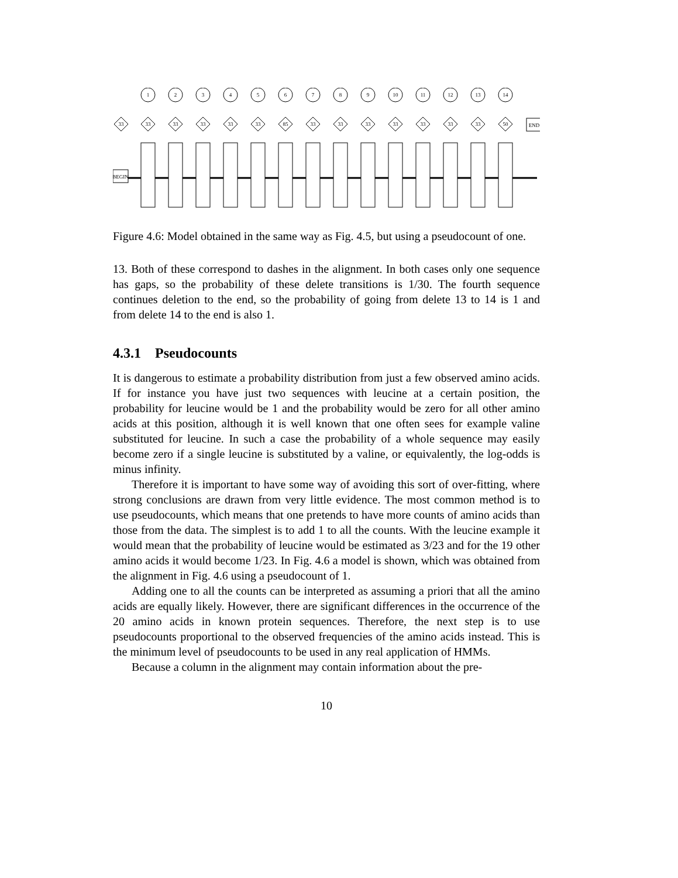BEGIN
END
33
1
33
2
33
3
33
4
33
5
33
6
85
7
33
8
33
9
33
10
33
11
33
12
33
13
33
14
50
Figure 4.6: Model obtained in the same way as Fig. 4.5, but using a pseudocount of one.
13. Both of these correspond to dashes in the alignment. In both cases only one sequence has gaps, so the probability of these delete transitions is 1/30. The fourth sequence continues deletion to the end, so the probability of going from delete 13 to 14 is 1 and from delete 14 to the end is also 1.
4.3.1 Pseudocounts
It is dangerous to estimate a probability distribution from just a few observed amino acids. If for instance you have just two sequences with leucine at a certain position, the probability for leucine would be 1 and the probability would be zero for all other amino acids at this position, although it is well known that one often sees for example valine substituted for leucine. In such a case the probability of a whole sequence may easily become zero if a single leucine is substituted by a valine, or equivalently, the log-odds is minus infinity.
Therefore it is important to have some way of avoiding this sort of over-fitting, where strong conclusions are drawn from very little evidence. The most common method is to use pseudocounts, which means that one pretends to have more counts of amino acids than those from the data. The simplest is to add 1 to all the counts. With the leucine example it would mean that the probability of leucine would be estimated as 3/23 and for the 19 other amino acids it would become 1/23. In Fig. 4.6 a model is shown, which was obtained from the alignment in Fig. 4.6 using a pseudocount of 1.
Adding one to all the counts can be interpreted as assuming a priori that all the amino acids are equally likely. However, there are significant differences in the occurrence of the 20 amino acids in known protein sequences. Therefore, the next step is to use pseudocounts proportional to the observed frequencies of the amino acids instead. This is the minimum level of pseudocounts to be used in any real application of HMMs.
Because a column in the alignment may contain information about the pre-
10